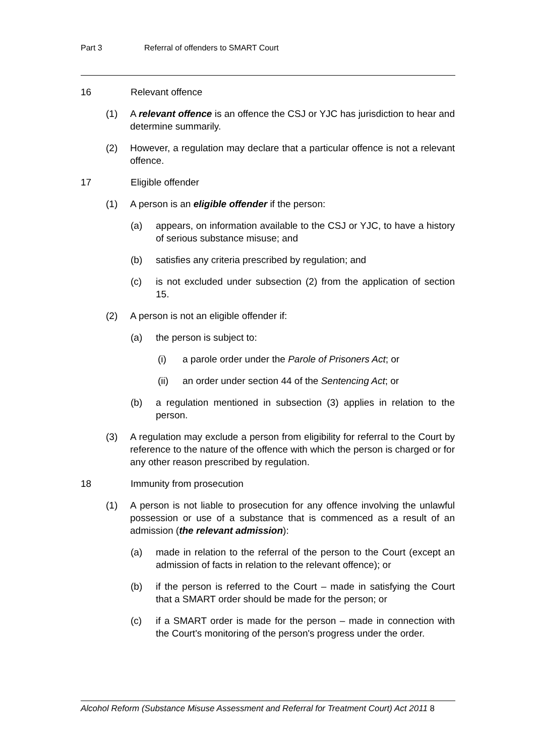Part 3 Referral of offenders to SMART Court
16 Relevant offence
(1) A relevant offence is an offence the CSJ or YJC has jurisdiction to hear and determine summarily.
(2) However, a regulation may declare that a particular offence is not a relevant offence.
17 Eligible offender
(1) A person is an eligible offender if the person:
(a) appears, on information available to the CSJ or YJC, to have a history of serious substance misuse; and
(b) satisfies any criteria prescribed by regulation; and
(c) is not excluded under subsection (2) from the application of section 15.
(2) A person is not an eligible offender if:
(a) the person is subject to:
(i) a parole order under the Parole of Prisoners Act; or
(ii) an order under section 44 of the Sentencing Act; or
(b) a regulation mentioned in subsection (3) applies in relation to the person.
(3) A regulation may exclude a person from eligibility for referral to the Court by reference to the nature of the offence with which the person is charged or for any other reason prescribed by regulation.
18 Immunity from prosecution
(1) A person is not liable to prosecution for any offence involving the unlawful possession or use of a substance that is commenced as a result of an admission (the relevant admission):
(a) made in relation to the referral of the person to the Court (except an admission of facts in relation to the relevant offence); or
(b) if the person is referred to the Court – made in satisfying the Court that a SMART order should be made for the person; or
(c) if a SMART order is made for the person – made in connection with the Court's monitoring of the person's progress under the order.
Alcohol Reform (Substance Misuse Assessment and Referral for Treatment Court) Act 2011 8